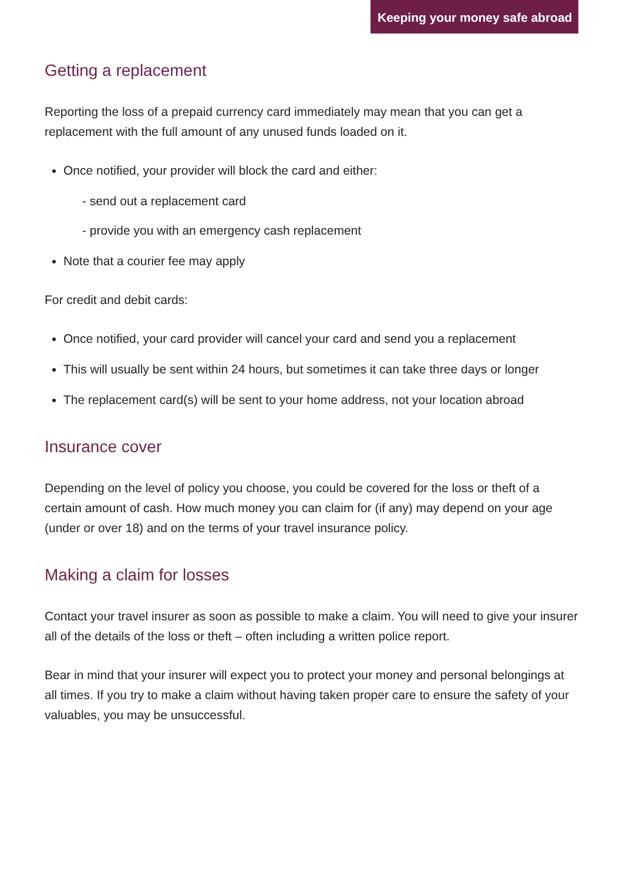Keeping your money safe abroad
Getting a replacement
Reporting the loss of a prepaid currency card immediately may mean that you can get a replacement with the full amount of any unused funds loaded on it.
Once notified, your provider will block the card and either:
- send out a replacement card
- provide you with an emergency cash replacement
Note that a courier fee may apply
For credit and debit cards:
Once notified, your card provider will cancel your card and send you a replacement
This will usually be sent within 24 hours, but sometimes it can take three days or longer
The replacement card(s) will be sent to your home address, not your location abroad
Insurance cover
Depending on the level of policy you choose, you could be covered for the loss or theft of a certain amount of cash. How much money you can claim for (if any) may depend on your age (under or over 18) and on the terms of your travel insurance policy.
Making a claim for losses
Contact your travel insurer as soon as possible to make a claim. You will need to give your insurer all of the details of the loss or theft – often including a written police report.
Bear in mind that your insurer will expect you to protect your money and personal belongings at all times. If you try to make a claim without having taken proper care to ensure the safety of your valuables, you may be unsuccessful.